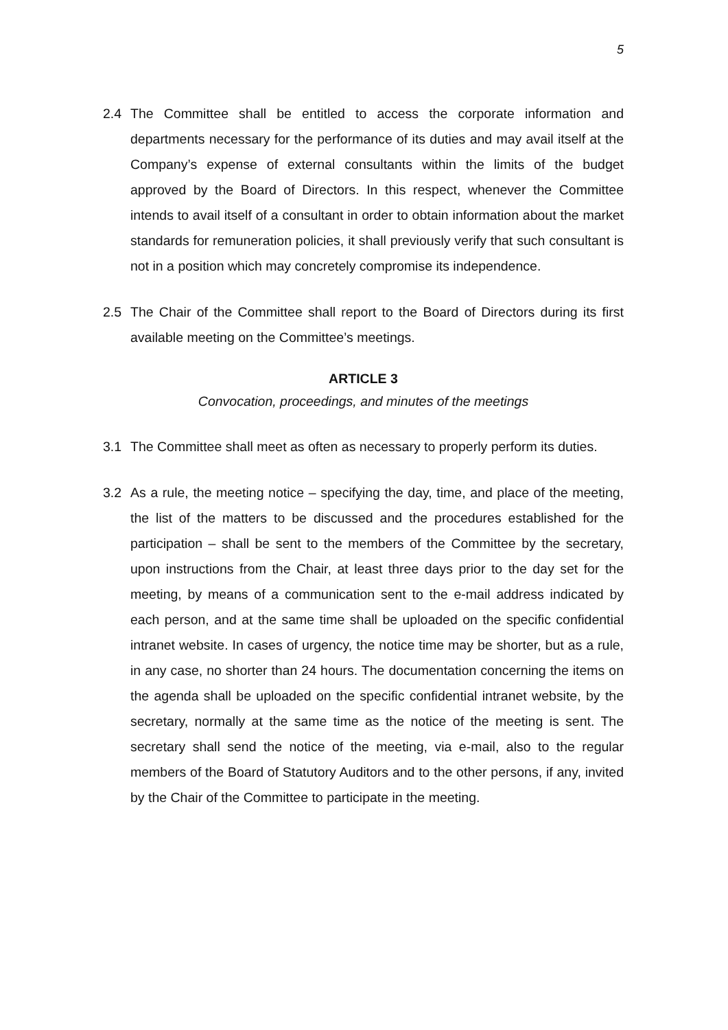5
2.4 The Committee shall be entitled to access the corporate information and departments necessary for the performance of its duties and may avail itself at the Company’s expense of external consultants within the limits of the budget approved by the Board of Directors. In this respect, whenever the Committee intends to avail itself of a consultant in order to obtain information about the market standards for remuneration policies, it shall previously verify that such consultant is not in a position which may concretely compromise its independence.
2.5 The Chair of the Committee shall report to the Board of Directors during its first available meeting on the Committee’s meetings.
ARTICLE 3
Convocation, proceedings, and minutes of the meetings
3.1 The Committee shall meet as often as necessary to properly perform its duties.
3.2 As a rule, the meeting notice – specifying the day, time, and place of the meeting, the list of the matters to be discussed and the procedures established for the participation – shall be sent to the members of the Committee by the secretary, upon instructions from the Chair, at least three days prior to the day set for the meeting, by means of a communication sent to the e-mail address indicated by each person, and at the same time shall be uploaded on the specific confidential intranet website. In cases of urgency, the notice time may be shorter, but as a rule, in any case, no shorter than 24 hours. The documentation concerning the items on the agenda shall be uploaded on the specific confidential intranet website, by the secretary, normally at the same time as the notice of the meeting is sent. The secretary shall send the notice of the meeting, via e-mail, also to the regular members of the Board of Statutory Auditors and to the other persons, if any, invited by the Chair of the Committee to participate in the meeting.